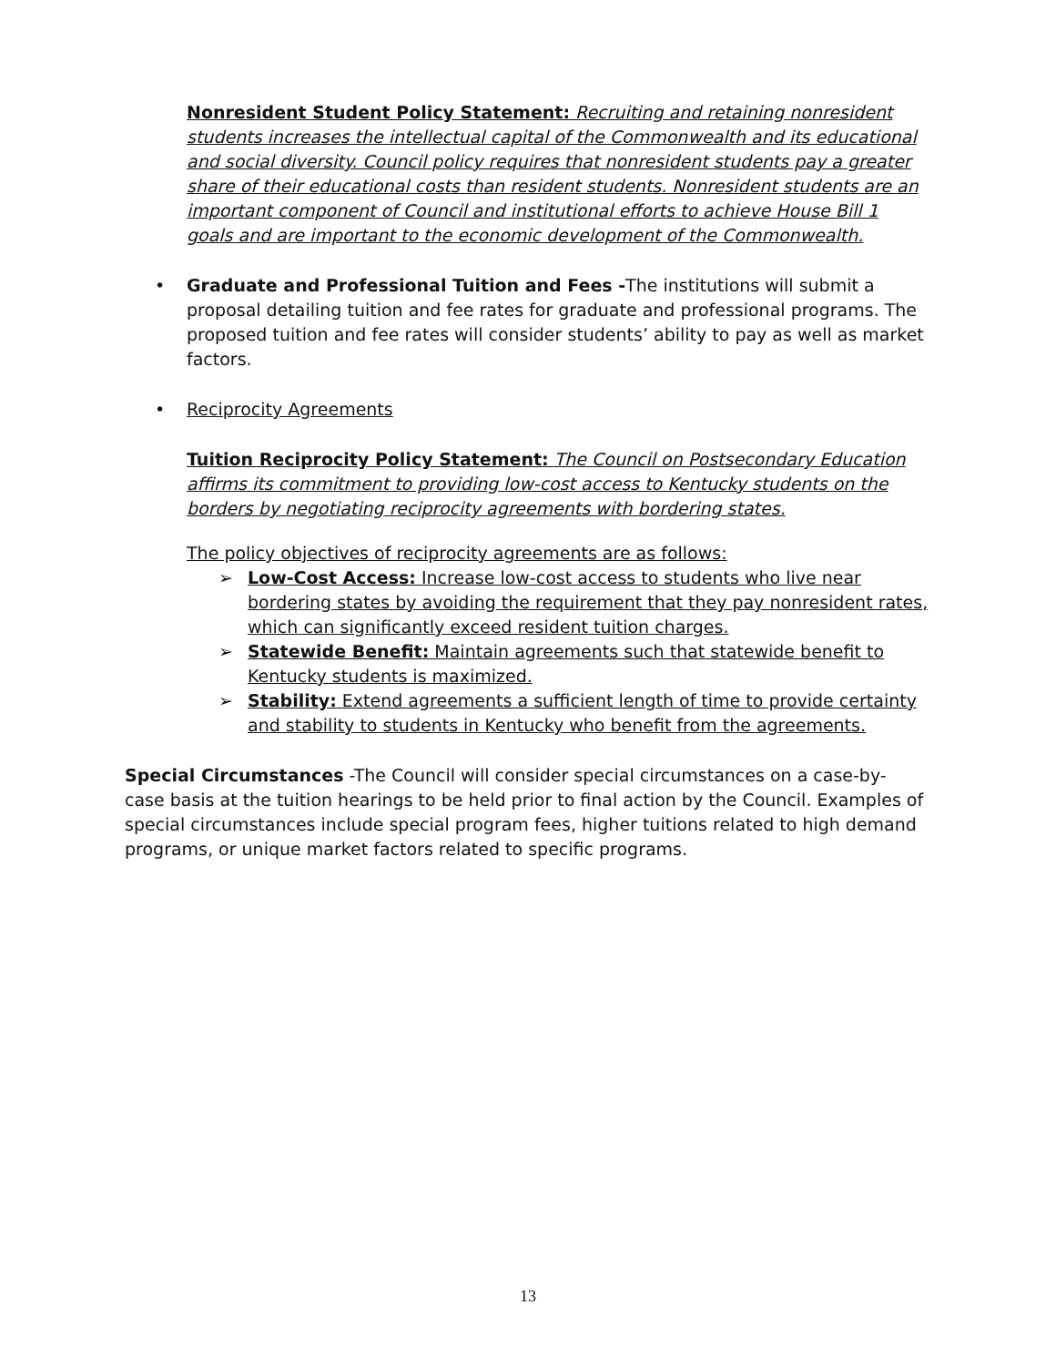Nonresident Student Policy Statement: Recruiting and retaining nonresident students increases the intellectual capital of the Commonwealth and its educational and social diversity. Council policy requires that nonresident students pay a greater share of their educational costs than resident students. Nonresident students are an important component of Council and institutional efforts to achieve House Bill 1 goals and are important to the economic development of the Commonwealth.
• Graduate and Professional Tuition and Fees -The institutions will submit a proposal detailing tuition and fee rates for graduate and professional programs. The proposed tuition and fee rates will consider students’ ability to pay as well as market factors.
• Reciprocity Agreements
Tuition Reciprocity Policy Statement: The Council on Postsecondary Education affirms its commitment to providing low-cost access to Kentucky students on the borders by negotiating reciprocity agreements with bordering states.
The policy objectives of reciprocity agreements are as follows:
➢ Low-Cost Access: Increase low-cost access to students who live near bordering states by avoiding the requirement that they pay nonresident rates, which can significantly exceed resident tuition charges.
➢ Statewide Benefit: Maintain agreements such that statewide benefit to Kentucky students is maximized.
➢ Stability: Extend agreements a sufficient length of time to provide certainty and stability to students in Kentucky who benefit from the agreements.
Special Circumstances -The Council will consider special circumstances on a case-by-case basis at the tuition hearings to be held prior to final action by the Council. Examples of special circumstances include special program fees, higher tuitions related to high demand programs, or unique market factors related to specific programs.
13